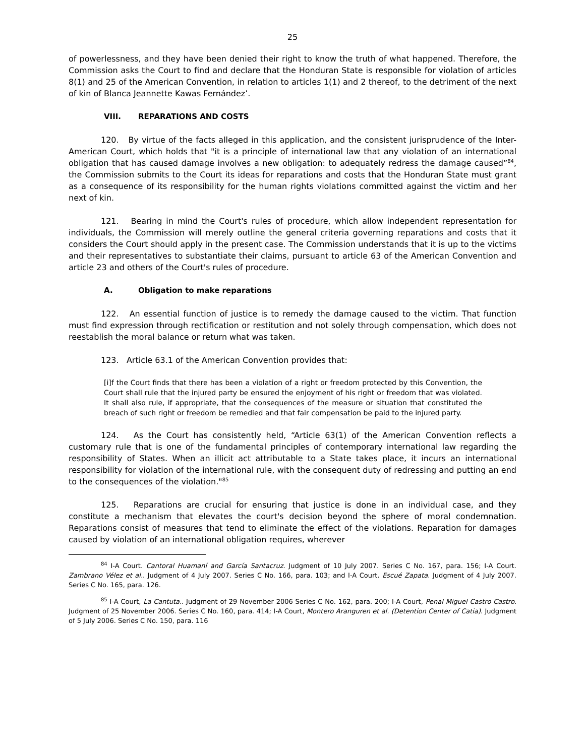25
of powerlessness, and they have been denied their right to know the truth of what happened. Therefore, the Commission asks the Court to find and declare that the Honduran State is responsible for violation of articles 8(1) and 25 of the American Convention, in relation to articles 1(1) and 2 thereof, to the detriment of the next of kin of Blanca Jeannette Kawas Fernández’.
VIII. REPARATIONS AND COSTS
120. By virtue of the facts alleged in this application, and the consistent jurisprudence of the Inter-American Court, which holds that "it is a principle of international law that any violation of an international obligation that has caused damage involves a new obligation: to adequately redress the damage caused”<sup>84</sup>, the Commission submits to the Court its ideas for reparations and costs that the Honduran State must grant as a consequence of its responsibility for the human rights violations committed against the victim and her next of kin.
121. Bearing in mind the Court's rules of procedure, which allow independent representation for individuals, the Commission will merely outline the general criteria governing reparations and costs that it considers the Court should apply in the present case. The Commission understands that it is up to the victims and their representatives to substantiate their claims, pursuant to article 63 of the American Convention and article 23 and others of the Court's rules of procedure.
A. Obligation to make reparations
122. An essential function of justice is to remedy the damage caused to the victim. That function must find expression through rectification or restitution and not solely through compensation, which does not reestablish the moral balance or return what was taken.
123. Article 63.1 of the American Convention provides that:
[i]f the Court finds that there has been a violation of a right or freedom protected by this Convention, the Court shall rule that the injured party be ensured the enjoyment of his right or freedom that was violated. It shall also rule, if appropriate, that the consequences of the measure or situation that constituted the breach of such right or freedom be remedied and that fair compensation be paid to the injured party.
124. As the Court has consistently held, “Article 63(1) of the American Convention reflects a customary rule that is one of the fundamental principles of contemporary international law regarding the responsibility of States. When an illicit act attributable to a State takes place, it incurs an international responsibility for violation of the international rule, with the consequent duty of redressing and putting an end to the consequences of the violation."<sup>85</sup>
125. Reparations are crucial for ensuring that justice is done in an individual case, and they constitute a mechanism that elevates the court's decision beyond the sphere of moral condemnation. Reparations consist of measures that tend to eliminate the effect of the violations. Reparation for damages caused by violation of an international obligation requires, wherever
<sup>84</sup> I-A Court. Cantoral Huamaní and García Santacruz. Judgment of 10 July 2007. Series C No. 167, para. 156; I-A Court. Zambrano Vélez et al.. Judgment of 4 July 2007. Series C No. 166, para. 103; and I-A Court. Escué Zapata. Judgment of 4 July 2007. Series C No. 165, para. 126.
<sup>85</sup> I-A Court, La Cantuta.. Judgment of 29 November 2006 Series C No. 162, para. 200; I-A Court, Penal Miguel Castro Castro. Judgment of 25 November 2006. Series C No. 160, para. 414; I-A Court, Montero Aranguren et al. (Detention Center of Catia). Judgment of 5 July 2006. Series C No. 150, para. 116